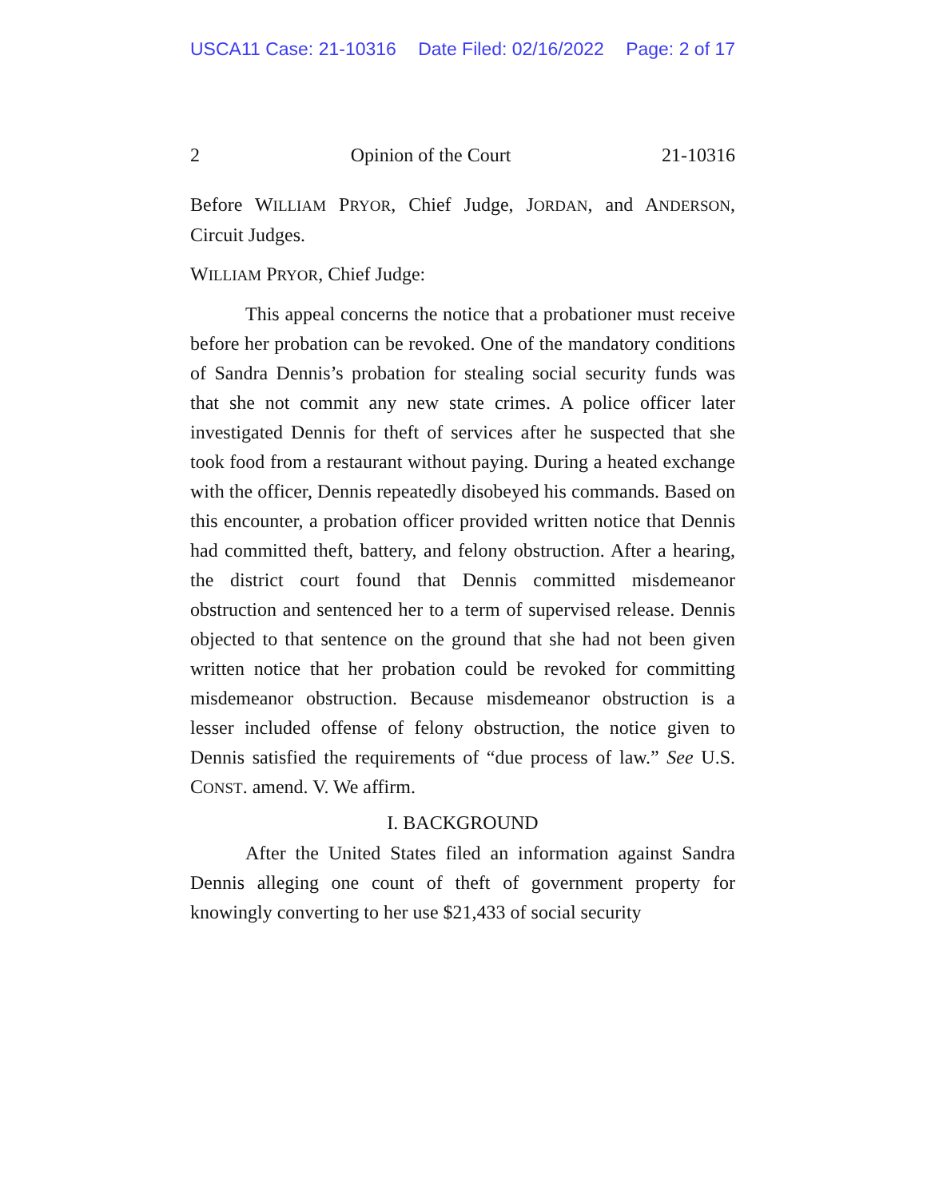USCA11 Case: 21-10316 Date Filed: 02/16/2022 Page: 2 of 17
2 Opinion of the Court 21-10316
Before WILLIAM PRYOR, Chief Judge, JORDAN, and ANDERSON, Circuit Judges.
WILLIAM PRYOR, Chief Judge:
This appeal concerns the notice that a probationer must receive before her probation can be revoked. One of the mandatory conditions of Sandra Dennis’s probation for stealing social security funds was that she not commit any new state crimes. A police officer later investigated Dennis for theft of services after he suspected that she took food from a restaurant without paying. During a heated exchange with the officer, Dennis repeatedly disobeyed his commands. Based on this encounter, a probation officer provided written notice that Dennis had committed theft, battery, and felony obstruction. After a hearing, the district court found that Dennis committed misdemeanor obstruction and sentenced her to a term of supervised release. Dennis objected to that sentence on the ground that she had not been given written notice that her probation could be revoked for committing misdemeanor obstruction. Because misdemeanor obstruction is a lesser included offense of felony obstruction, the notice given to Dennis satisfied the requirements of “due process of law.” See U.S. CONST. amend. V. We affirm.
I. BACKGROUND
After the United States filed an information against Sandra Dennis alleging one count of theft of government property for knowingly converting to her use $21,433 of social security